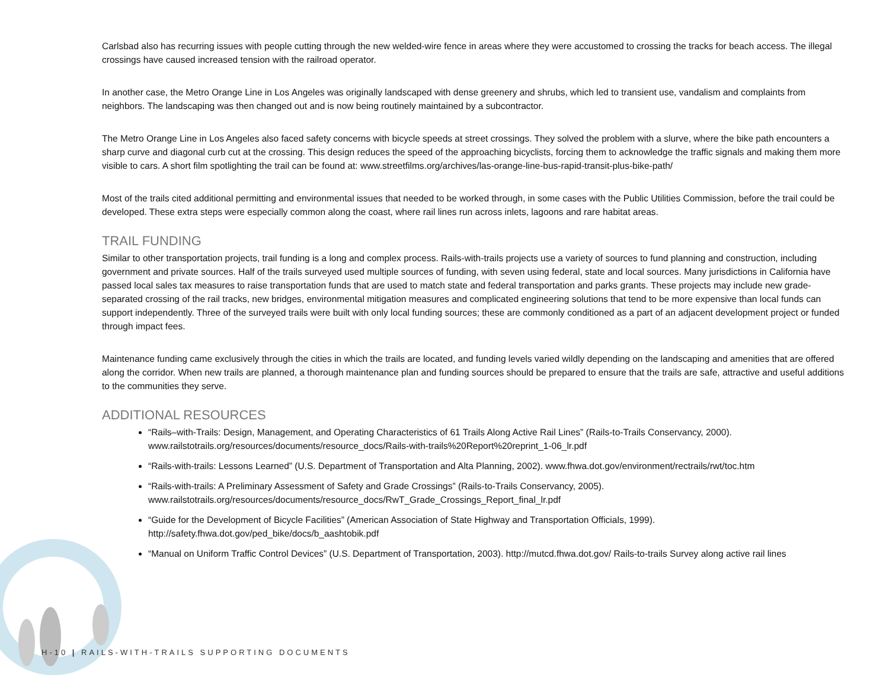Carlsbad also has recurring issues with people cutting through the new welded-wire fence in areas where they were accustomed to crossing the tracks for beach access. The illegal crossings have caused increased tension with the railroad operator.
In another case, the Metro Orange Line in Los Angeles was originally landscaped with dense greenery and shrubs, which led to transient use, vandalism and complaints from neighbors. The landscaping was then changed out and is now being routinely maintained by a subcontractor.
The Metro Orange Line in Los Angeles also faced safety concerns with bicycle speeds at street crossings. They solved the problem with a slurve, where the bike path encounters a sharp curve and diagonal curb cut at the crossing. This design reduces the speed of the approaching bicyclists, forcing them to acknowledge the traffic signals and making them more visible to cars. A short film spotlighting the trail can be found at: www.streetfilms.org/archives/las-orange-line-bus-rapid-transit-plus-bike-path/
Most of the trails cited additional permitting and environmental issues that needed to be worked through, in some cases with the Public Utilities Commission, before the trail could be developed. These extra steps were especially common along the coast, where rail lines run across inlets, lagoons and rare habitat areas.
TRAIL FUNDING
Similar to other transportation projects, trail funding is a long and complex process. Rails-with-trails projects use a variety of sources to fund planning and construction, including government and private sources. Half of the trails surveyed used multiple sources of funding, with seven using federal, state and local sources. Many jurisdictions in California have passed local sales tax measures to raise transportation funds that are used to match state and federal transportation and parks grants. These projects may include new grade-separated crossing of the rail tracks, new bridges, environmental mitigation measures and complicated engineering solutions that tend to be more expensive than local funds can support independently. Three of the surveyed trails were built with only local funding sources; these are commonly conditioned as a part of an adjacent development project or funded through impact fees.
Maintenance funding came exclusively through the cities in which the trails are located, and funding levels varied wildly depending on the landscaping and amenities that are offered along the corridor. When new trails are planned, a thorough maintenance plan and funding sources should be prepared to ensure that the trails are safe, attractive and useful additions to the communities they serve.
ADDITIONAL RESOURCES
“Rails–with-Trails: Design, Management, and Operating Characteristics of 61 Trails Along Active Rail Lines” (Rails-to-Trails Conservancy, 2000). www.railstotrails.org/resources/documents/resource_docs/Rails-with-trails%20Report%20reprint_1-06_lr.pdf
“Rails-with-trails: Lessons Learned” (U.S. Department of Transportation and Alta Planning, 2002). www.fhwa.dot.gov/environment/rectrails/rwt/toc.htm
“Rails-with-trails: A Preliminary Assessment of Safety and Grade Crossings” (Rails-to-Trails Conservancy, 2005). www.railstotrails.org/resources/documents/resource_docs/RwT_Grade_Crossings_Report_final_lr.pdf
“Guide for the Development of Bicycle Facilities” (American Association of State Highway and Transportation Officials, 1999). http://safety.fhwa.dot.gov/ped_bike/docs/b_aashtobik.pdf
“Manual on Uniform Traffic Control Devices” (U.S. Department of Transportation, 2003). http://mutcd.fhwa.dot.gov/ Rails-to-trails Survey along active rail lines
H-10 | RAILS-WITH-TRAILS SUPPORTING DOCUMENTS